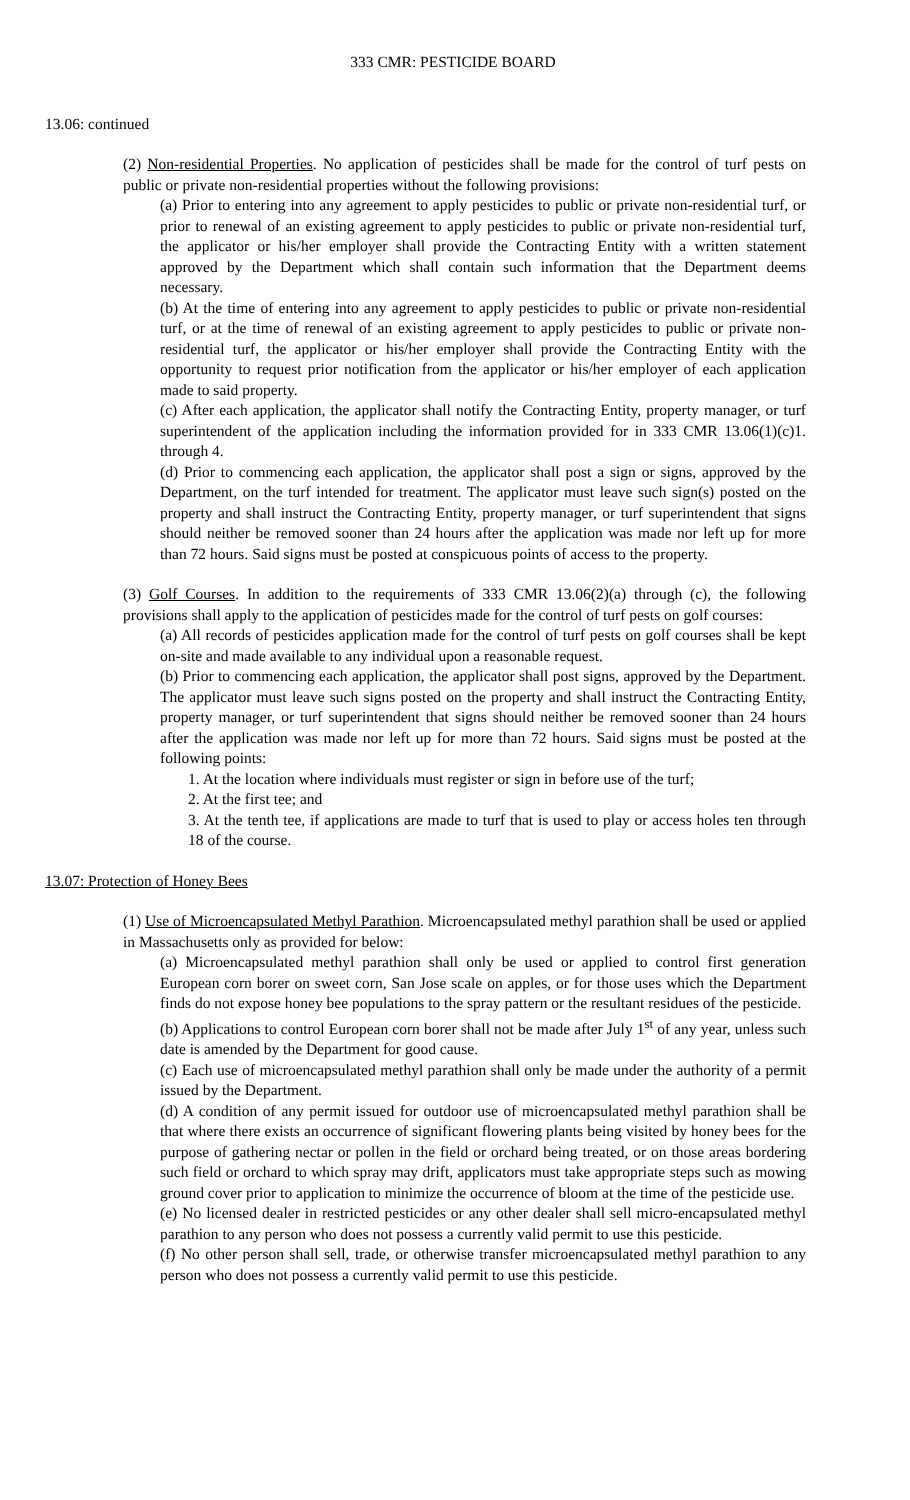333 CMR: PESTICIDE BOARD
13.06: continued
(2) Non-residential Properties. No application of pesticides shall be made for the control of turf pests on public or private non-residential properties without the following provisions:
(a) Prior to entering into any agreement to apply pesticides to public or private non-residential turf, or prior to renewal of an existing agreement to apply pesticides to public or private non-residential turf, the applicator or his/her employer shall provide the Contracting Entity with a written statement approved by the Department which shall contain such information that the Department deems necessary.
(b) At the time of entering into any agreement to apply pesticides to public or private non-residential turf, or at the time of renewal of an existing agreement to apply pesticides to public or private non-residential turf, the applicator or his/her employer shall provide the Contracting Entity with the opportunity to request prior notification from the applicator or his/her employer of each application made to said property.
(c) After each application, the applicator shall notify the Contracting Entity, property manager, or turf superintendent of the application including the information provided for in 333 CMR 13.06(1)(c)1. through 4.
(d) Prior to commencing each application, the applicator shall post a sign or signs, approved by the Department, on the turf intended for treatment. The applicator must leave such sign(s) posted on the property and shall instruct the Contracting Entity, property manager, or turf superintendent that signs should neither be removed sooner than 24 hours after the application was made nor left up for more than 72 hours. Said signs must be posted at conspicuous points of access to the property.
(3) Golf Courses. In addition to the requirements of 333 CMR 13.06(2)(a) through (c), the following provisions shall apply to the application of pesticides made for the control of turf pests on golf courses:
(a) All records of pesticides application made for the control of turf pests on golf courses shall be kept on-site and made available to any individual upon a reasonable request.
(b) Prior to commencing each application, the applicator shall post signs, approved by the Department. The applicator must leave such signs posted on the property and shall instruct the Contracting Entity, property manager, or turf superintendent that signs should neither be removed sooner than 24 hours after the application was made nor left up for more than 72 hours. Said signs must be posted at the following points:
1. At the location where individuals must register or sign in before use of the turf;
2. At the first tee; and
3. At the tenth tee, if applications are made to turf that is used to play or access holes ten through 18 of the course.
13.07: Protection of Honey Bees
(1) Use of Microencapsulated Methyl Parathion. Microencapsulated methyl parathion shall be used or applied in Massachusetts only as provided for below:
(a) Microencapsulated methyl parathion shall only be used or applied to control first generation European corn borer on sweet corn, San Jose scale on apples, or for those uses which the Department finds do not expose honey bee populations to the spray pattern or the resultant residues of the pesticide.
(b) Applications to control European corn borer shall not be made after July 1<sup>st</sup> of any year, unless such date is amended by the Department for good cause.
(c) Each use of microencapsulated methyl parathion shall only be made under the authority of a permit issued by the Department.
(d) A condition of any permit issued for outdoor use of microencapsulated methyl parathion shall be that where there exists an occurrence of significant flowering plants being visited by honey bees for the purpose of gathering nectar or pollen in the field or orchard being treated, or on those areas bordering such field or orchard to which spray may drift, applicators must take appropriate steps such as mowing ground cover prior to application to minimize the occurrence of bloom at the time of the pesticide use.
(e) No licensed dealer in restricted pesticides or any other dealer shall sell micro-encapsulated methyl parathion to any person who does not possess a currently valid permit to use this pesticide.
(f) No other person shall sell, trade, or otherwise transfer microencapsulated methyl parathion to any person who does not possess a currently valid permit to use this pesticide.